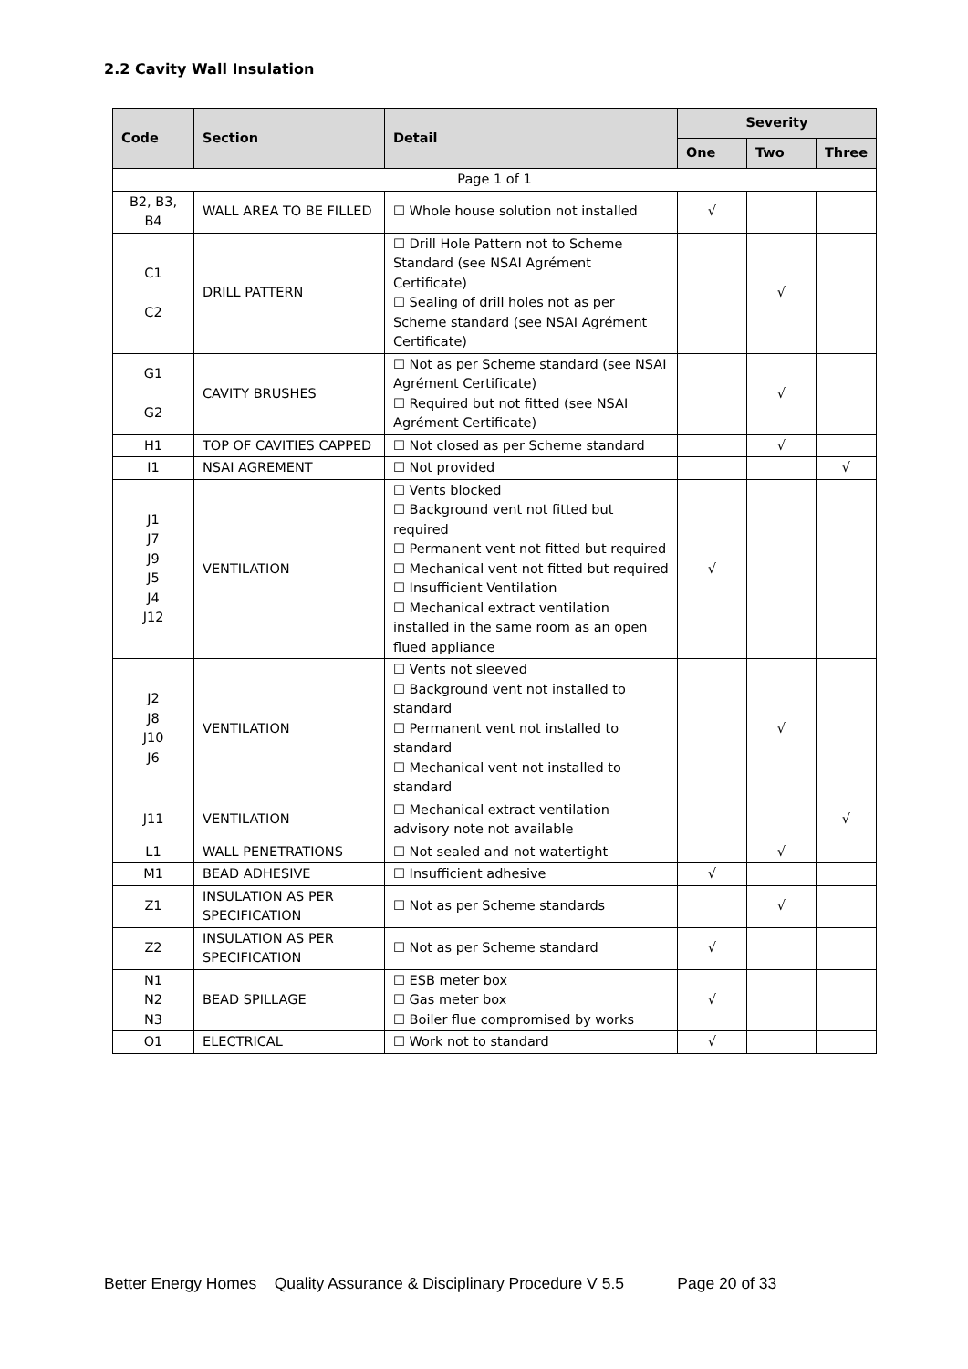2.2 Cavity Wall Insulation
| Code | Section | Detail | Severity | | |
| --- | --- | --- | --- | --- | --- |
| | | | One | Two | Three |
| Page 1 of 1 | | | | | |
| B2, B3, B4 | WALL AREA TO BE FILLED | ☐ Whole house solution not installed | √ | | |
| C1 C2 | DRILL PATTERN | ☐ Drill Hole Pattern not to Scheme Standard (see NSAI Agrément Certificate) ☐ Sealing of drill holes not as per Scheme standard (see NSAI Agrément Certificate) | | √ | |
| G1 G2 | CAVITY BRUSHES | ☐ Not as per Scheme standard (see NSAI Agrément Certificate) ☐ Required but not fitted (see NSAI Agrément Certificate) | | √ | |
| H1 | TOP OF CAVITIES CAPPED | ☐ Not closed as per Scheme standard | | √ | |
| I1 | NSAI AGREMENT | ☐ Not provided | | | √ |
| J1 J7 J9 J5 J4 J12 | VENTILATION | ☐ Vents blocked ☐ Background vent not fitted but required ☐ Permanent vent not fitted but required ☐ Mechanical vent not fitted but required ☐ Insufficient Ventilation ☐ Mechanical extract ventilation installed in the same room as an open flued appliance | √ | | |
| J2 J8 J10 J6 | VENTILATION | ☐ Vents not sleeved ☐ Background vent not installed to standard ☐ Permanent vent not installed to standard ☐ Mechanical vent not installed to standard | | √ | |
| J11 | VENTILATION | ☐ Mechanical extract ventilation advisory note not available | | | √ |
| L1 | WALL PENETRATIONS | ☐ Not sealed and not watertight | | √ | |
| M1 | BEAD ADHESIVE | ☐ Insufficient adhesive | √ | | |
| Z1 | INSULATION AS PER SPECIFICATION | ☐ Not as per Scheme standards | | √ | |
| Z2 | INSULATION AS PER SPECIFICATION | ☐ Not as per Scheme standard | √ | | |
| N1 N2 N3 | BEAD SPILLAGE | ☐ ESB meter box ☐ Gas meter box ☐ Boiler flue compromised by works | √ | | |
| O1 | ELECTRICAL | ☐ Work not to standard | √ | | |
Better Energy Homes Quality Assurance & Disciplinary Procedure V 5.5 Page 20 of 33